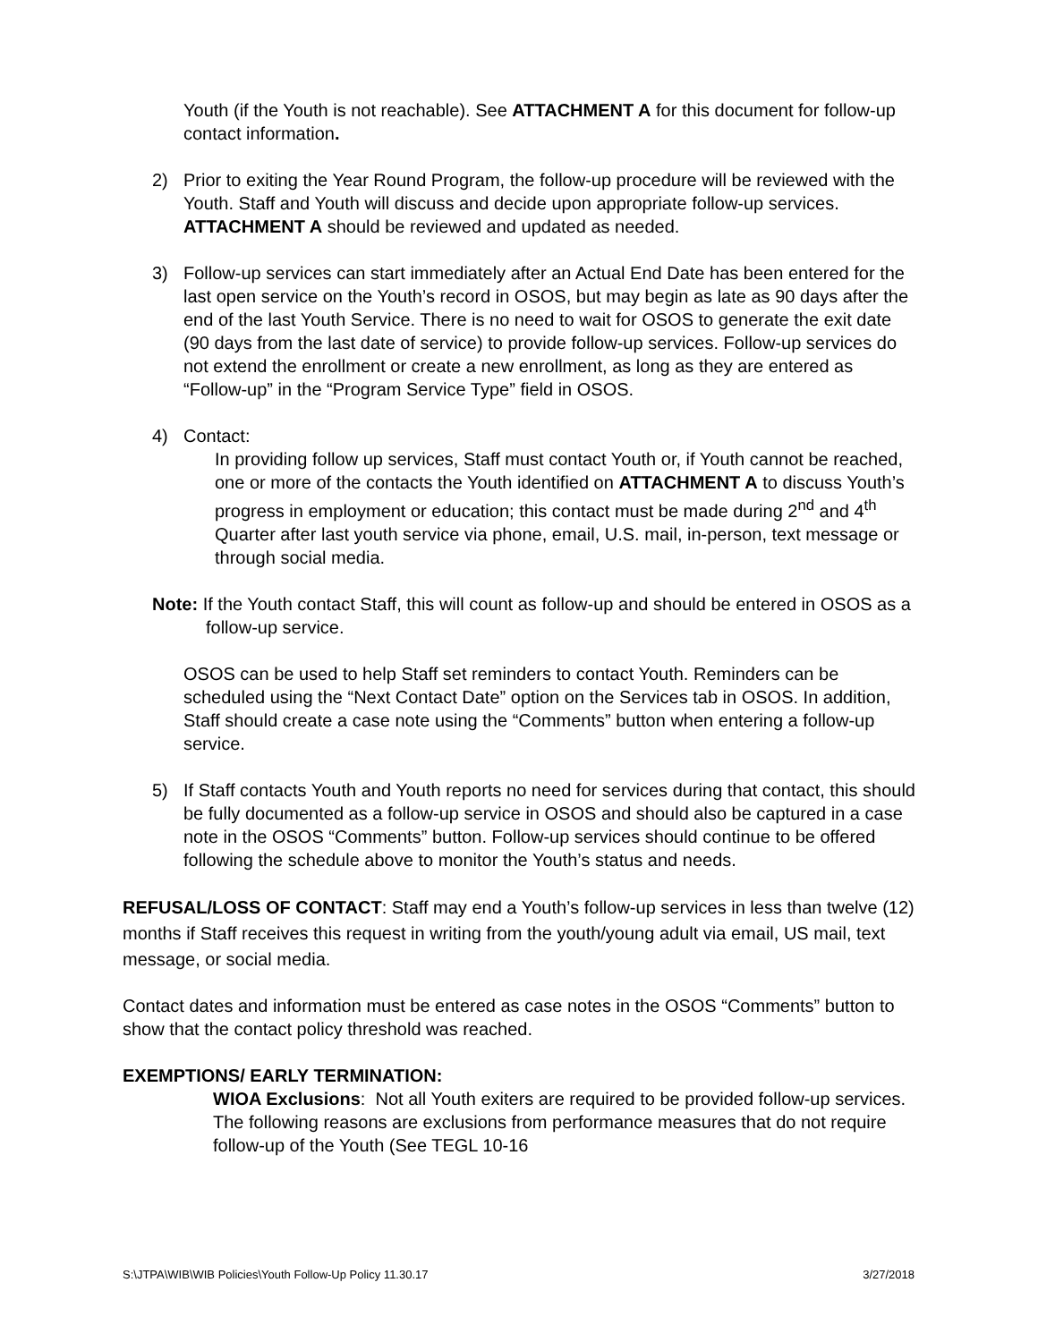Youth (if the Youth is not reachable). See ATTACHMENT A for this document for follow-up contact information.
2) Prior to exiting the Year Round Program, the follow-up procedure will be reviewed with the Youth. Staff and Youth will discuss and decide upon appropriate follow-up services. ATTACHMENT A should be reviewed and updated as needed.
3) Follow-up services can start immediately after an Actual End Date has been entered for the last open service on the Youth’s record in OSOS, but may begin as late as 90 days after the end of the last Youth Service. There is no need to wait for OSOS to generate the exit date (90 days from the last date of service) to provide follow-up services. Follow-up services do not extend the enrollment or create a new enrollment, as long as they are entered as “Follow-up” in the “Program Service Type” field in OSOS.
4) Contact:
In providing follow up services, Staff must contact Youth or, if Youth cannot be reached, one or more of the contacts the Youth identified on ATTACHMENT A to discuss Youth’s progress in employment or education; this contact must be made during 2<sup>nd</sup> and 4<sup>th</sup> Quarter after last youth service via phone, email, U.S. mail, in-person, text message or through social media.
Note: If the Youth contact Staff, this will count as follow-up and should be entered in OSOS as a follow-up service.
OSOS can be used to help Staff set reminders to contact Youth. Reminders can be scheduled using the “Next Contact Date” option on the Services tab in OSOS. In addition, Staff should create a case note using the “Comments” button when entering a follow-up service.
5) If Staff contacts Youth and Youth reports no need for services during that contact, this should be fully documented as a follow-up service in OSOS and should also be captured in a case note in the OSOS “Comments” button. Follow-up services should continue to be offered following the schedule above to monitor the Youth’s status and needs.
REFUSAL/LOSS OF CONTACT: Staff may end a Youth’s follow-up services in less than twelve (12) months if Staff receives this request in writing from the youth/young adult via email, US mail, text message, or social media.
Contact dates and information must be entered as case notes in the OSOS “Comments” button to show that the contact policy threshold was reached.
EXEMPTIONS/ EARLY TERMINATION:
WIOA Exclusions: Not all Youth exiters are required to be provided follow-up services. The following reasons are exclusions from performance measures that do not require follow-up of the Youth (See TEGL 10-16
S:\JTPA\WIB\WIB Policies\Youth Follow-Up Policy 11.30.17 3/27/2018